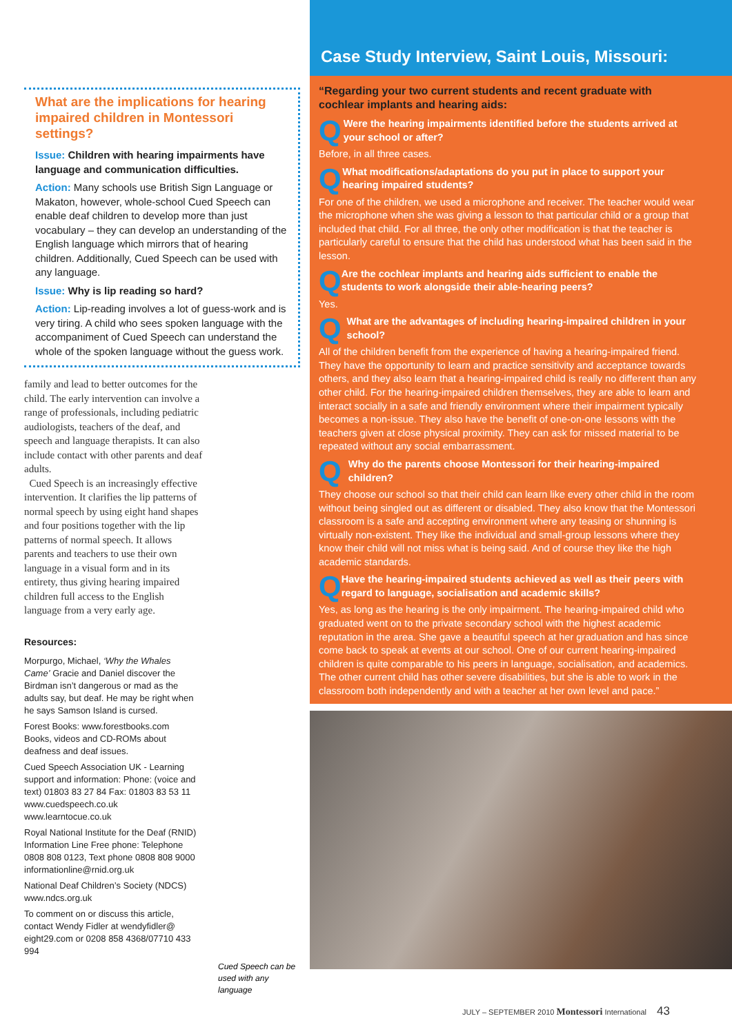What are the implications for hearing impaired children in Montessori settings?
Issue: Children with hearing impairments have language and communication difficulties.
Action: Many schools use British Sign Language or Makaton, however, whole-school Cued Speech can enable deaf children to develop more than just vocabulary – they can develop an understanding of the English language which mirrors that of hearing children. Additionally, Cued Speech can be used with any language.
Issue: Why is lip reading so hard?
Action: Lip-reading involves a lot of guess-work and is very tiring. A child who sees spoken language with the accompaniment of Cued Speech can understand the whole of the spoken language without the guess work.
family and lead to better outcomes for the child. The early intervention can involve a range of professionals, including pediatric audiologists, teachers of the deaf, and speech and language therapists. It can also include contact with other parents and deaf adults.
Cued Speech is an increasingly effective intervention. It clarifies the lip patterns of normal speech by using eight hand shapes and four positions together with the lip patterns of normal speech. It allows parents and teachers to use their own language in a visual form and in its entirety, thus giving hearing impaired children full access to the English language from a very early age.
Resources:
Morpurgo, Michael, ‘Why the Whales Came’ Gracie and Daniel discover the Birdman isn’t dangerous or mad as the adults say, but deaf. He may be right when he says Samson Island is cursed.
Forest Books: www.forestbooks.com Books, videos and CD-ROMs about deafness and deaf issues.
Cued Speech Association UK - Learning support and information: Phone: (voice and text) 01803 83 27 84 Fax: 01803 83 53 11 www.cuedspeech.co.uk www.learntocue.co.uk
Royal National Institute for the Deaf (RNID) Information Line Free phone: Telephone 0808 808 0123, Text phone 0808 808 9000 informationline@rnid.org.uk
National Deaf Children’s Society (NDCS) www.ndcs.org.uk
To comment on or discuss this article, contact Wendy Fidler at wendyfidler@ eight29.com or 0208 858 4368/07710 433 994
Cued Speech can be used with any language
Case Study Interview, Saint Louis, Missouri:
“Regarding your two current students and recent graduate with cochlear implants and hearing aids:
Q Were the hearing impairments identified before the students arrived at your school or after?
Before, in all three cases.
Q What modifications/adaptations do you put in place to support your hearing impaired students?
For one of the children, we used a microphone and receiver. The teacher would wear the microphone when she was giving a lesson to that particular child or a group that included that child. For all three, the only other modification is that the teacher is particularly careful to ensure that the child has understood what has been said in the lesson.
Q Are the cochlear implants and hearing aids sufficient to enable the students to work alongside their able-hearing peers?
Yes.
Q What are the advantages of including hearing-impaired children in your school?
All of the children benefit from the experience of having a hearing-impaired friend. They have the opportunity to learn and practice sensitivity and acceptance towards others, and they also learn that a hearing-impaired child is really no different than any other child. For the hearing-impaired children themselves, they are able to learn and interact socially in a safe and friendly environment where their impairment typically becomes a non-issue. They also have the benefit of one-on-one lessons with the teachers given at close physical proximity. They can ask for missed material to be repeated without any social embarrassment.
Q Why do the parents choose Montessori for their hearing-impaired children?
They choose our school so that their child can learn like every other child in the room without being singled out as different or disabled. They also know that the Montessori classroom is a safe and accepting environment where any teasing or shunning is virtually non-existent. They like the individual and small-group lessons where they know their child will not miss what is being said. And of course they like the high academic standards.
Q Have the hearing-impaired students achieved as well as their peers with regard to language, socialisation and academic skills?
Yes, as long as the hearing is the only impairment. The hearing-impaired child who graduated went on to the private secondary school with the highest academic reputation in the area. She gave a beautiful speech at her graduation and has since come back to speak at events at our school. One of our current hearing-impaired children is quite comparable to his peers in language, socialisation, and academics. The other current child has other severe disabilities, but she is able to work in the classroom both independently and with a teacher at her own level and pace.”
JULY – SEPTEMBER 2010 Montessori International 43